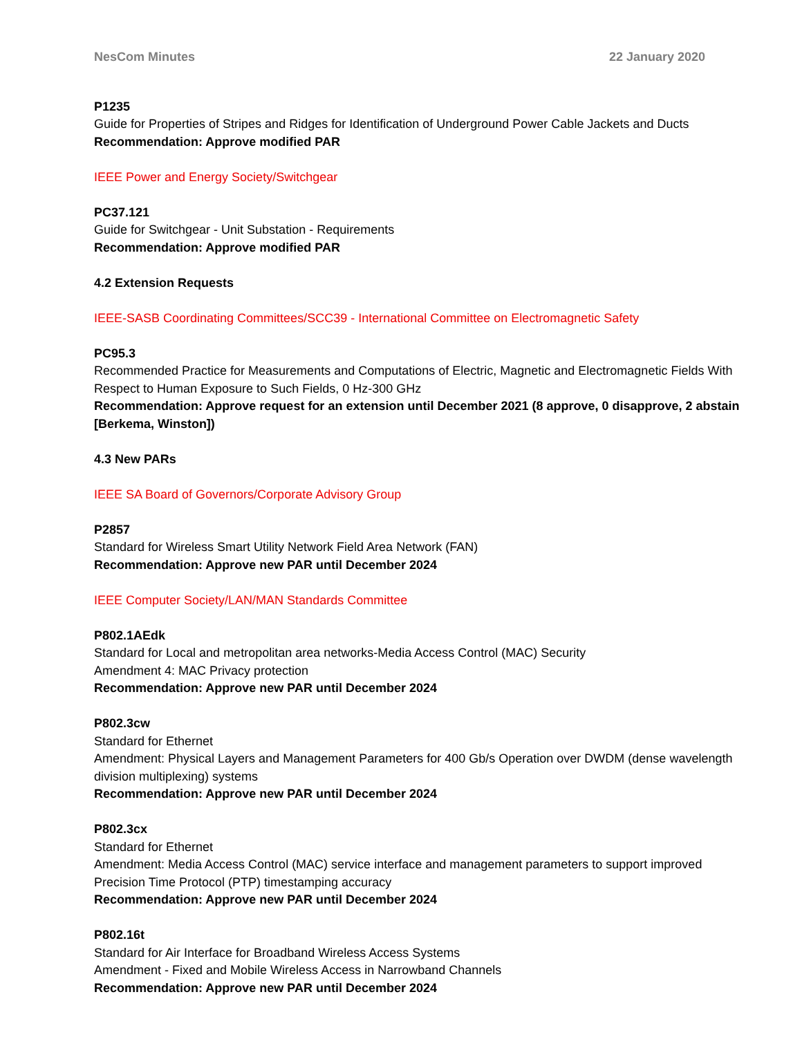NesCom Minutes 22 January 2020
P1235
Guide for Properties of Stripes and Ridges for Identification of Underground Power Cable Jackets and Ducts
Recommendation: Approve modified PAR
IEEE Power and Energy Society/Switchgear
PC37.121
Guide for Switchgear - Unit Substation - Requirements
Recommendation: Approve modified PAR
4.2 Extension Requests
IEEE-SASB Coordinating Committees/SCC39 - International Committee on Electromagnetic Safety
PC95.3
Recommended Practice for Measurements and Computations of Electric, Magnetic and Electromagnetic Fields With Respect to Human Exposure to Such Fields, 0 Hz-300 GHz
Recommendation: Approve request for an extension until December 2021 (8 approve, 0 disapprove, 2 abstain [Berkema, Winston])
4.3 New PARs
IEEE SA Board of Governors/Corporate Advisory Group
P2857
Standard for Wireless Smart Utility Network Field Area Network (FAN)
Recommendation: Approve new PAR until December 2024
IEEE Computer Society/LAN/MAN Standards Committee
P802.1AEdk
Standard for Local and metropolitan area networks-Media Access Control (MAC) Security
Amendment 4: MAC Privacy protection
Recommendation: Approve new PAR until December 2024
P802.3cw
Standard for Ethernet
Amendment: Physical Layers and Management Parameters for 400 Gb/s Operation over DWDM (dense wavelength division multiplexing) systems
Recommendation: Approve new PAR until December 2024
P802.3cx
Standard for Ethernet
Amendment: Media Access Control (MAC) service interface and management parameters to support improved Precision Time Protocol (PTP) timestamping accuracy
Recommendation: Approve new PAR until December 2024
P802.16t
Standard for Air Interface for Broadband Wireless Access Systems
Amendment - Fixed and Mobile Wireless Access in Narrowband Channels
Recommendation: Approve new PAR until December 2024